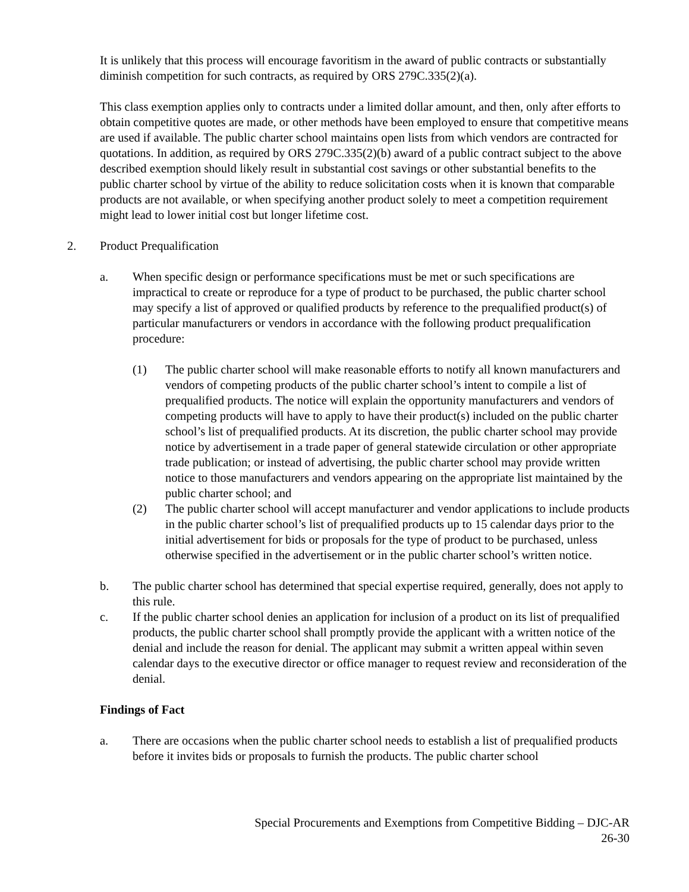It is unlikely that this process will encourage favoritism in the award of public contracts or substantially diminish competition for such contracts, as required by ORS 279C.335(2)(a).
This class exemption applies only to contracts under a limited dollar amount, and then, only after efforts to obtain competitive quotes are made, or other methods have been employed to ensure that competitive means are used if available. The public charter school maintains open lists from which vendors are contracted for quotations. In addition, as required by ORS 279C.335(2)(b) award of a public contract subject to the above described exemption should likely result in substantial cost savings or other substantial benefits to the public charter school by virtue of the ability to reduce solicitation costs when it is known that comparable products are not available, or when specifying another product solely to meet a competition requirement might lead to lower initial cost but longer lifetime cost.
2. Product Prequalification
a. When specific design or performance specifications must be met or such specifications are impractical to create or reproduce for a type of product to be purchased, the public charter school may specify a list of approved or qualified products by reference to the prequalified product(s) of particular manufacturers or vendors in accordance with the following product prequalification procedure:
(1) The public charter school will make reasonable efforts to notify all known manufacturers and vendors of competing products of the public charter school’s intent to compile a list of prequalified products. The notice will explain the opportunity manufacturers and vendors of competing products will have to apply to have their product(s) included on the public charter school’s list of prequalified products. At its discretion, the public charter school may provide notice by advertisement in a trade paper of general statewide circulation or other appropriate trade publication; or instead of advertising, the public charter school may provide written notice to those manufacturers and vendors appearing on the appropriate list maintained by the public charter school; and
(2) The public charter school will accept manufacturer and vendor applications to include products in the public charter school’s list of prequalified products up to 15 calendar days prior to the initial advertisement for bids or proposals for the type of product to be purchased, unless otherwise specified in the advertisement or in the public charter school’s written notice.
b. The public charter school has determined that special expertise required, generally, does not apply to this rule.
c. If the public charter school denies an application for inclusion of a product on its list of prequalified products, the public charter school shall promptly provide the applicant with a written notice of the denial and include the reason for denial. The applicant may submit a written appeal within seven calendar days to the executive director or office manager to request review and reconsideration of the denial.
Findings of Fact
a. There are occasions when the public charter school needs to establish a list of prequalified products before it invites bids or proposals to furnish the products. The public charter school
Special Procurements and Exemptions from Competitive Bidding – DJC-AR
26-30